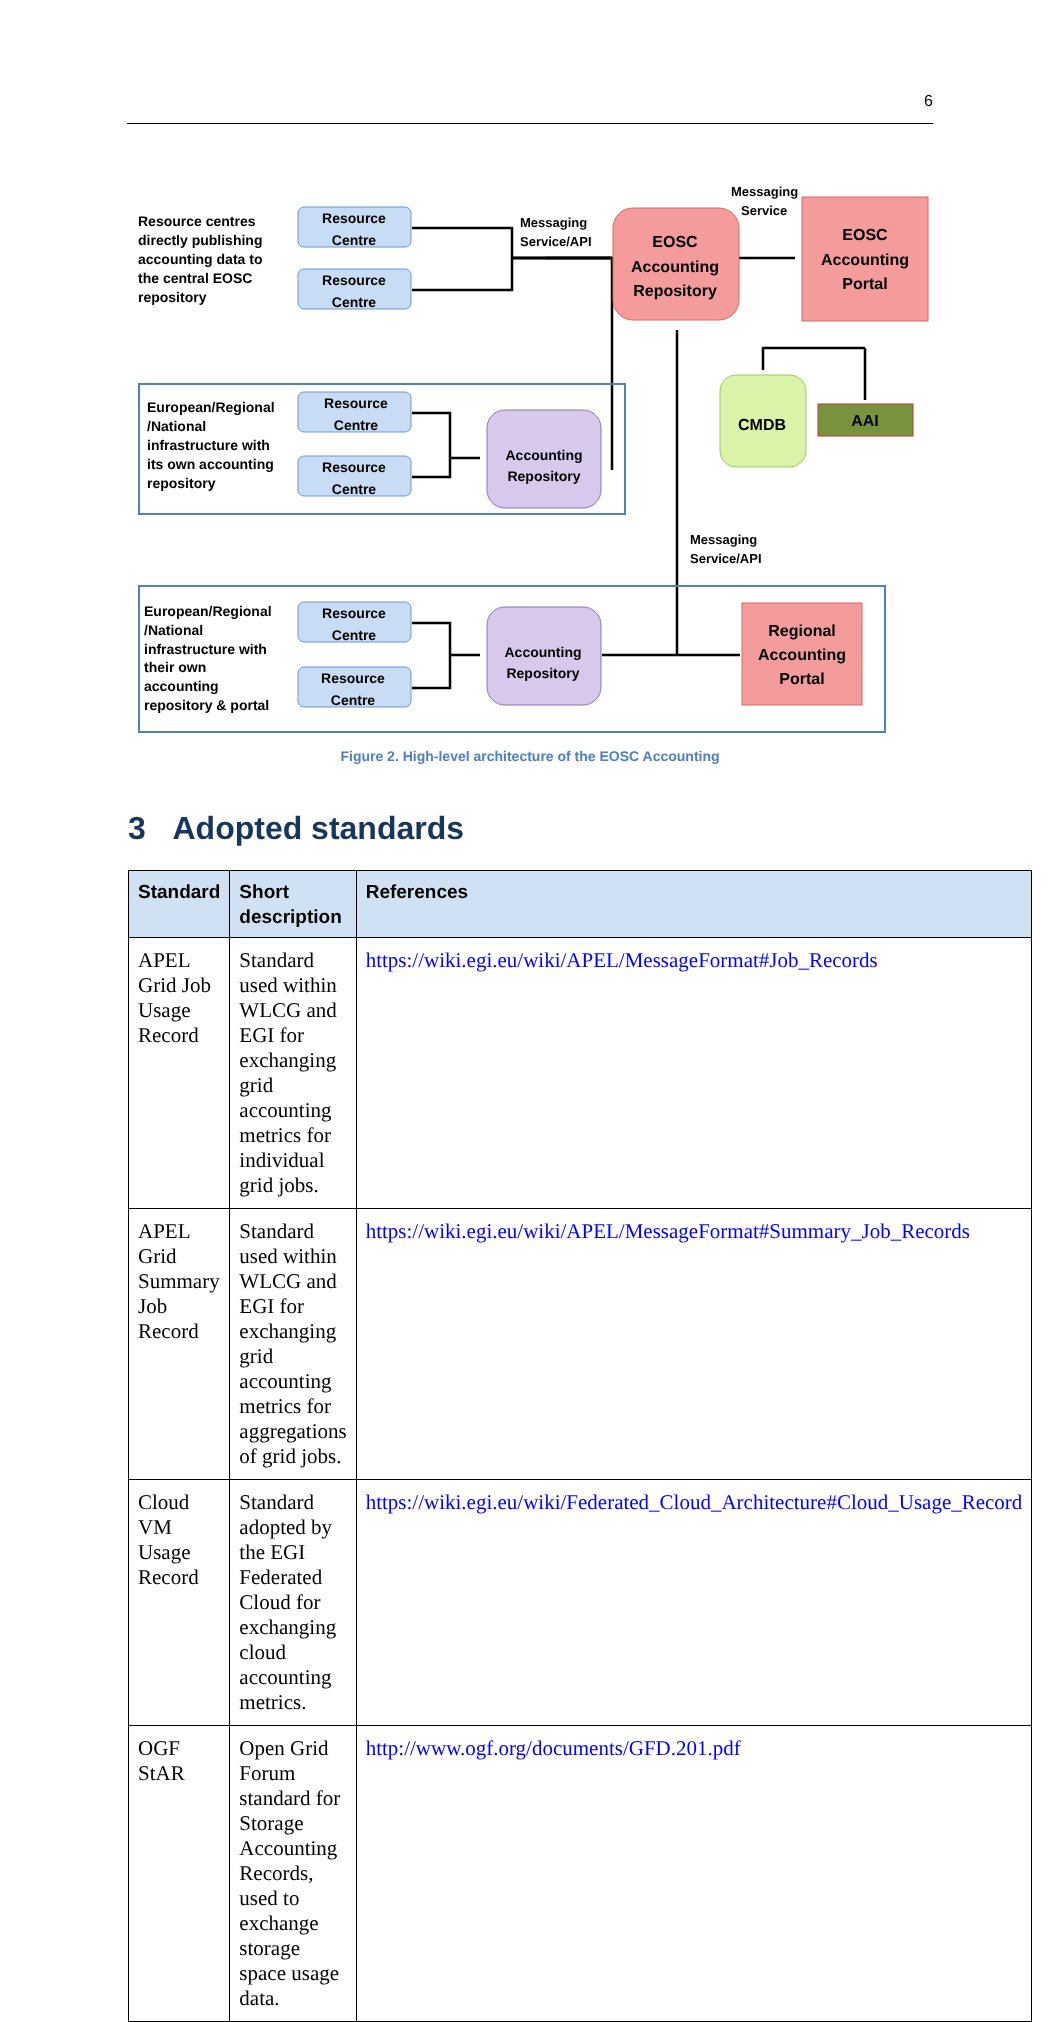6
Resource
Centre
Resource
Centre
Resource
Centre
Resource
Centre
Resource
Centre
Resource
Centre
EOSC
Accounting
Repository
EOSC
Accounting
Portal
Accounting
Repository
Accounting
Repository
Regional
Accounting
Portal
CMDB
AAI
Resource centres
directly publishing
accounting data to
the central EOSC
repository
European/Regional
/National
infrastructure with
its own accounting
repository
European/Regional
/National
infrastructure with
their own
accounting
repository & portal
Messaging
Service/API
Messaging
Service
Messaging
Service/API
Figure 2. High-level architecture of the EOSC Accounting
3 Adopted standards
| Standard | Short description | References |
| --- | --- | --- |
| APEL Grid Job Usage Record | Standard used within WLCG and EGI for exchanging grid accounting metrics for individual grid jobs. | https://wiki.egi.eu/wiki/APEL/MessageFormat#Job_Records |
| APEL Grid Summary Job Record | Standard used within WLCG and EGI for exchanging grid accounting metrics for aggregations of grid jobs. | https://wiki.egi.eu/wiki/APEL/MessageFormat#Summary_Job_Records |
| Cloud VM Usage Record | Standard adopted by the EGI Federated Cloud for exchanging cloud accounting metrics. | https://wiki.egi.eu/wiki/Federated_Cloud_Architecture#Cloud_Usage_Record |
| OGF StAR | Open Grid Forum standard for Storage Accounting Records, used to exchange storage space usage data. | http://www.ogf.org/documents/GFD.201.pdf |